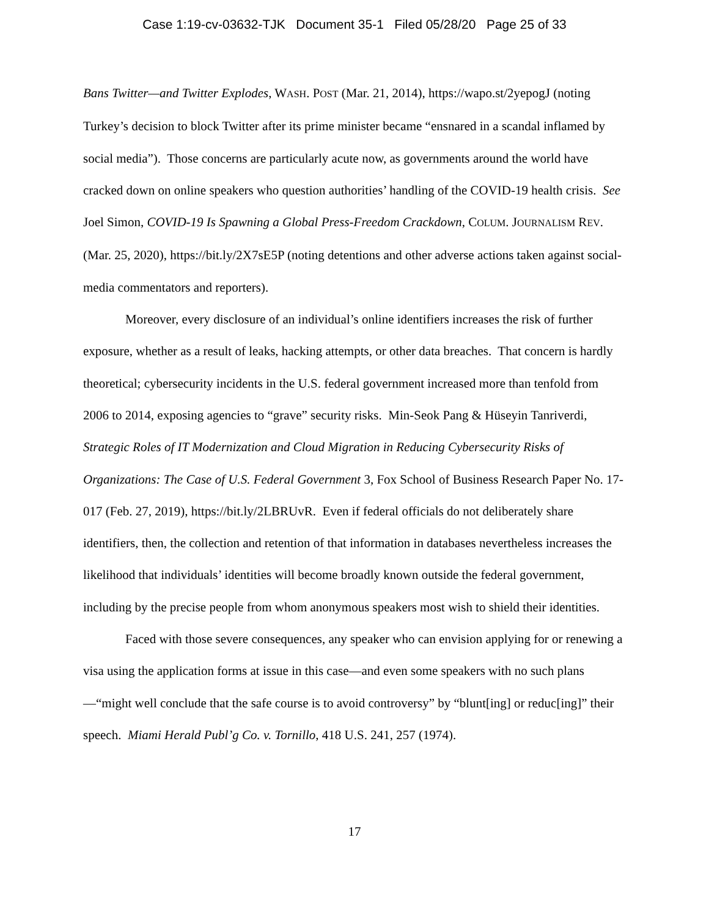Case 1:19-cv-03632-TJK Document 35-1 Filed 05/28/20 Page 25 of 33
Bans Twitter—and Twitter Explodes, WASH. POST (Mar. 21, 2014), https://wapo.st/2yepogJ (noting Turkey’s decision to block Twitter after its prime minister became “ensnared in a scandal inflamed by social media”). Those concerns are particularly acute now, as governments around the world have cracked down on online speakers who question authorities’ handling of the COVID-19 health crisis. See Joel Simon, COVID-19 Is Spawning a Global Press-Freedom Crackdown, COLUM. JOURNALISM REV. (Mar. 25, 2020), https://bit.ly/2X7sE5P (noting detentions and other adverse actions taken against social-media commentators and reporters).
Moreover, every disclosure of an individual’s online identifiers increases the risk of further exposure, whether as a result of leaks, hacking attempts, or other data breaches. That concern is hardly theoretical; cybersecurity incidents in the U.S. federal government increased more than tenfold from 2006 to 2014, exposing agencies to “grave” security risks. Min-Seok Pang & Hüseyin Tanriverdi, Strategic Roles of IT Modernization and Cloud Migration in Reducing Cybersecurity Risks of Organizations: The Case of U.S. Federal Government 3, Fox School of Business Research Paper No. 17-017 (Feb. 27, 2019), https://bit.ly/2LBRUvR. Even if federal officials do not deliberately share identifiers, then, the collection and retention of that information in databases nevertheless increases the likelihood that individuals’ identities will become broadly known outside the federal government, including by the precise people from whom anonymous speakers most wish to shield their identities.
Faced with those severe consequences, any speaker who can envision applying for or renewing a visa using the application forms at issue in this case—and even some speakers with no such plans—“might well conclude that the safe course is to avoid controversy” by “blunt[ing] or reduc[ing]” their speech. Miami Herald Publ’g Co. v. Tornillo, 418 U.S. 241, 257 (1974).
17